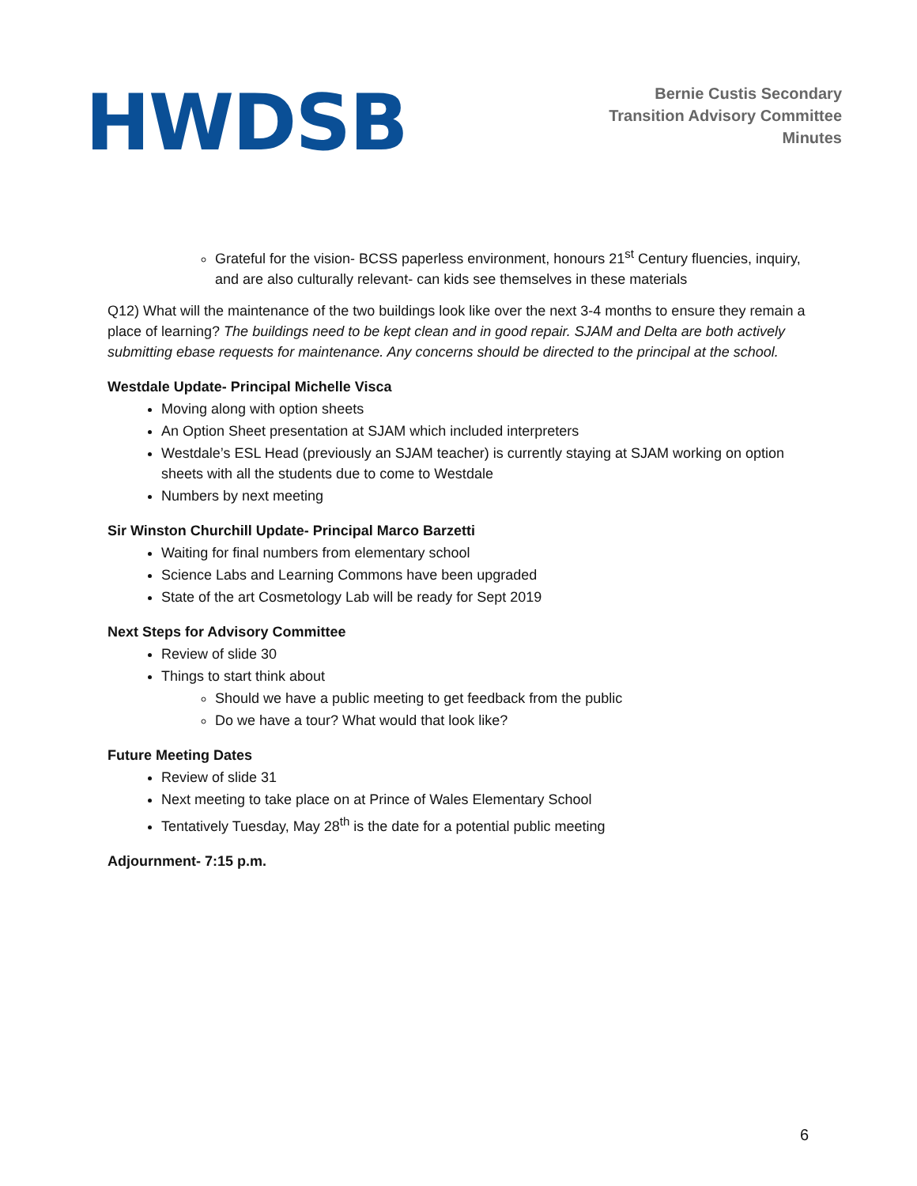HWDSB
Bernie Custis Secondary
Transition Advisory Committee
Minutes
Grateful for the vision- BCSS paperless environment, honours 21<sup>st</sup> Century fluencies, inquiry, and are also culturally relevant- can kids see themselves in these materials
Q12) What will the maintenance of the two buildings look like over the next 3-4 months to ensure they remain a place of learning? The buildings need to be kept clean and in good repair. SJAM and Delta are both actively submitting ebase requests for maintenance. Any concerns should be directed to the principal at the school.
Westdale Update- Principal Michelle Visca
Moving along with option sheets
An Option Sheet presentation at SJAM which included interpreters
Westdale’s ESL Head (previously an SJAM teacher) is currently staying at SJAM working on option sheets with all the students due to come to Westdale
Numbers by next meeting
Sir Winston Churchill Update- Principal Marco Barzetti
Waiting for final numbers from elementary school
Science Labs and Learning Commons have been upgraded
State of the art Cosmetology Lab will be ready for Sept 2019
Next Steps for Advisory Committee
Review of slide 30
Things to start think about
Should we have a public meeting to get feedback from the public
Do we have a tour? What would that look like?
Future Meeting Dates
Review of slide 31
Next meeting to take place on at Prince of Wales Elementary School
Tentatively Tuesday, May 28<sup>th</sup> is the date for a potential public meeting
Adjournment- 7:15 p.m.
6